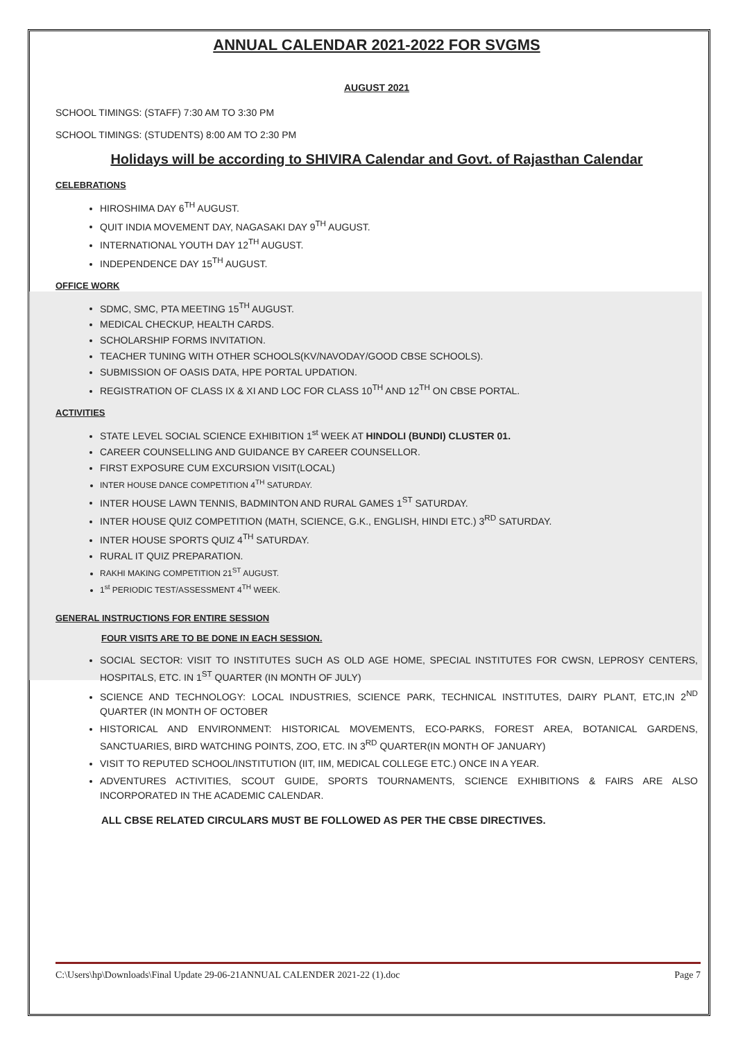ANNUAL CALENDAR 2021-2022 FOR SVGMS
AUGUST 2021
SCHOOL TIMINGS: (STAFF) 7:30 AM TO 3:30 PM
SCHOOL TIMINGS: (STUDENTS) 8:00 AM TO 2:30 PM
Holidays will be according to SHIVIRA Calendar and Govt. of Rajasthan Calendar
CELEBRATIONS
HIROSHIMA DAY 6<sup>TH</sup> AUGUST.
QUIT INDIA MOVEMENT DAY, NAGASAKI DAY 9<sup>TH</sup> AUGUST.
INTERNATIONAL YOUTH DAY 12<sup>TH</sup> AUGUST.
INDEPENDENCE DAY 15<sup>TH</sup> AUGUST.
OFFICE WORK
SDMC, SMC, PTA MEETING 15<sup>TH</sup> AUGUST.
MEDICAL CHECKUP, HEALTH CARDS.
SCHOLARSHIP FORMS INVITATION.
TEACHER TUNING WITH OTHER SCHOOLS(KV/NAVODAY/GOOD CBSE SCHOOLS).
SUBMISSION OF OASIS DATA, HPE PORTAL UPDATION.
REGISTRATION OF CLASS IX & XI AND LOC FOR CLASS 10<sup>TH</sup> AND 12<sup>TH</sup> ON CBSE PORTAL.
ACTIVITIES
STATE LEVEL SOCIAL SCIENCE EXHIBITION 1<sup>st</sup> WEEK AT HINDOLI (BUNDI) CLUSTER 01.
CAREER COUNSELLING AND GUIDANCE BY CAREER COUNSELLOR.
FIRST EXPOSURE CUM EXCURSION VISIT(LOCAL)
INTER HOUSE DANCE COMPETITION 4<sup>TH</sup> SATURDAY.
INTER HOUSE LAWN TENNIS, BADMINTON AND RURAL GAMES 1<sup>ST</sup> SATURDAY.
INTER HOUSE QUIZ COMPETITION (MATH, SCIENCE, G.K., ENGLISH, HINDI ETC.) 3<sup>RD</sup> SATURDAY.
INTER HOUSE SPORTS QUIZ 4<sup>TH</sup> SATURDAY.
RURAL IT QUIZ PREPARATION.
RAKHI MAKING COMPETITION 21<sup>ST</sup> AUGUST.
1<sup>st</sup> PERIODIC TEST/ASSESSMENT 4<sup>TH</sup> WEEK.
GENERAL INSTRUCTIONS FOR ENTIRE SESSION
FOUR VISITS ARE TO BE DONE IN EACH SESSION.
SOCIAL SECTOR: VISIT TO INSTITUTES SUCH AS OLD AGE HOME, SPECIAL INSTITUTES FOR CWSN, LEPROSY CENTERS, HOSPITALS, ETC. IN 1<sup>ST</sup> QUARTER (IN MONTH OF JULY)
SCIENCE AND TECHNOLOGY: LOCAL INDUSTRIES, SCIENCE PARK, TECHNICAL INSTITUTES, DAIRY PLANT, ETC,IN 2<sup>ND</sup> QUARTER (IN MONTH OF OCTOBER
HISTORICAL AND ENVIRONMENT: HISTORICAL MOVEMENTS, ECO-PARKS, FOREST AREA, BOTANICAL GARDENS, SANCTUARIES, BIRD WATCHING POINTS, ZOO, ETC. IN 3<sup>RD</sup> QUARTER(IN MONTH OF JANUARY)
VISIT TO REPUTED SCHOOL/INSTITUTION (IIT, IIM, MEDICAL COLLEGE ETC.) ONCE IN A YEAR.
ADVENTURES ACTIVITIES, SCOUT GUIDE, SPORTS TOURNAMENTS, SCIENCE EXHIBITIONS & FAIRS ARE ALSO INCORPORATED IN THE ACADEMIC CALENDAR.
ALL CBSE RELATED CIRCULARS MUST BE FOLLOWED AS PER THE CBSE DIRECTIVES.
C:\Users\hp\Downloads\Final Update 29-06-21ANNUAL CALENDER 2021-22 (1).doc Page 7